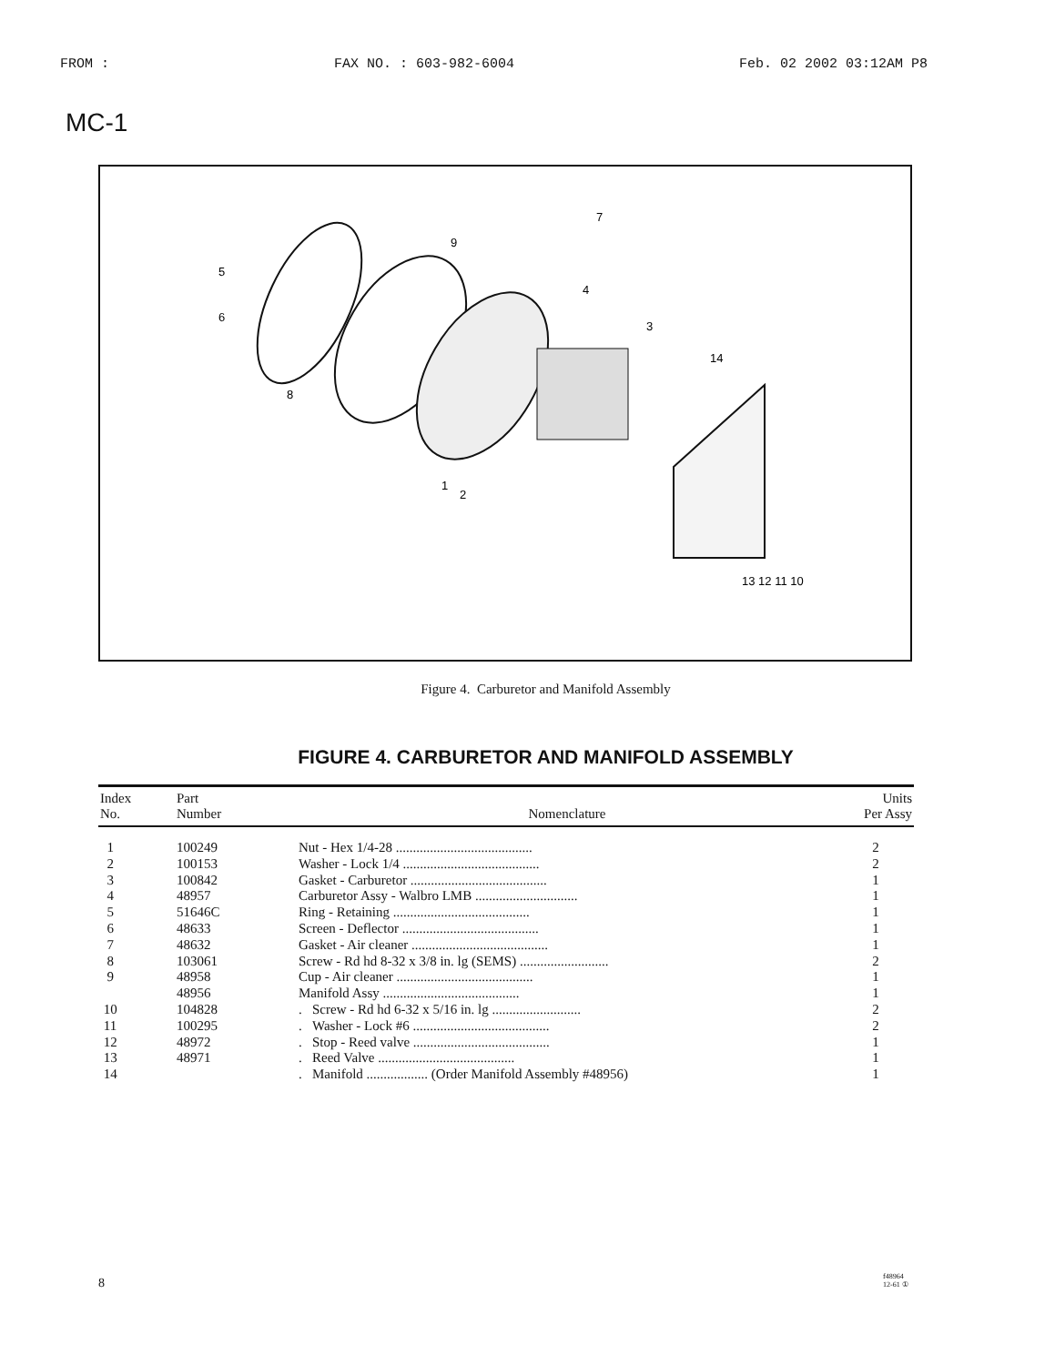FROM : FAX NO. : 603-982-6004 Feb. 02 2002 03:12AM P8
MC-1
5
6
8
9
7
4
3
14
1
2
13 12 11 10
Figure 4. Carburetor and Manifold Assembly
FIGURE 4. CARBURETOR AND MANIFOLD ASSEMBLY
| Index No. | Part Number | Nomenclature | Units Per Assy |
| --- | --- | --- | --- |
| 1 | 100249 | Nut - Hex 1/4-28 ........................................ | 2 |
| 2 | 100153 | Washer - Lock 1/4 ........................................ | 2 |
| 3 | 100842 | Gasket - Carburetor ........................................ | 1 |
| 4 | 48957 | Carburetor Assy - Walbro LMB .............................. | 1 |
| 5 | 51646C | Ring - Retaining ........................................ | 1 |
| 6 | 48633 | Screen - Deflector ........................................ | 1 |
| 7 | 48632 | Gasket - Air cleaner ........................................ | 1 |
| 8 | 103061 | Screw - Rd hd 8-32 x 3/8 in. lg (SEMS) .......................... | 2 |
| 9 | 48958 | Cup - Air cleaner ........................................ | 1 |
| | 48956 | Manifold Assy ........................................ | 1 |
| 10 | 104828 | . Screw - Rd hd 6-32 x 5/16 in. lg .......................... | 2 |
| 11 | 100295 | . Washer - Lock #6 ........................................ | 2 |
| 12 | 48972 | . Stop - Reed valve ........................................ | 1 |
| 13 | 48971 | . Reed Valve ........................................ | 1 |
| 14 | | . Manifold .................. (Order Manifold Assembly #48956) | 1 |
8
f48964
12-61 ①